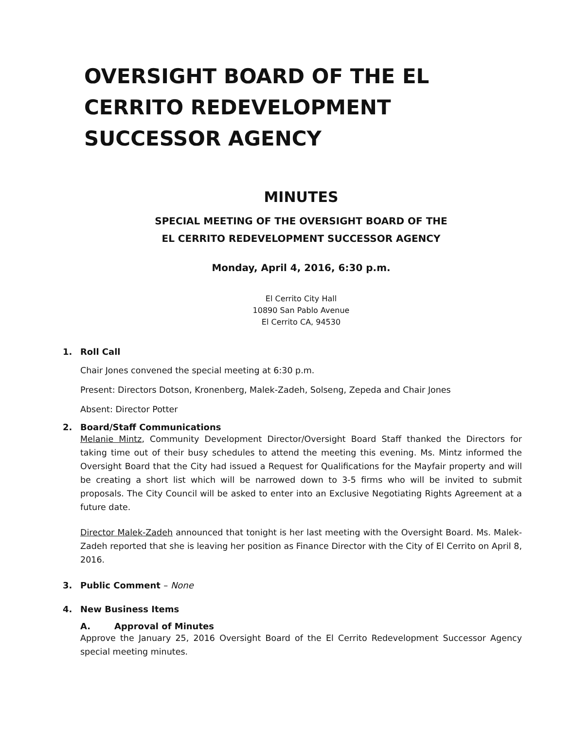OVERSIGHT BOARD OF THE EL CERRITO REDEVELOPMENT SUCCESSOR AGENCY
MINUTES
SPECIAL MEETING OF THE OVERSIGHT BOARD OF THE
EL CERRITO REDEVELOPMENT SUCCESSOR AGENCY
Monday, April 4, 2016, 6:30 p.m.
El Cerrito City Hall
10890 San Pablo Avenue
El Cerrito CA, 94530
1. Roll Call
Chair Jones convened the special meeting at 6:30 p.m.
Present: Directors Dotson, Kronenberg, Malek-Zadeh, Solseng, Zepeda and Chair Jones
Absent: Director Potter
2. Board/Staff Communications
Melanie Mintz, Community Development Director/Oversight Board Staff thanked the Directors for taking time out of their busy schedules to attend the meeting this evening. Ms. Mintz informed the Oversight Board that the City had issued a Request for Qualifications for the Mayfair property and will be creating a short list which will be narrowed down to 3-5 firms who will be invited to submit proposals. The City Council will be asked to enter into an Exclusive Negotiating Rights Agreement at a future date.
Director Malek-Zadeh announced that tonight is her last meeting with the Oversight Board. Ms. Malek-Zadeh reported that she is leaving her position as Finance Director with the City of El Cerrito on April 8, 2016.
3. Public Comment – None
4. New Business Items
A. Approval of Minutes
Approve the January 25, 2016 Oversight Board of the El Cerrito Redevelopment Successor Agency special meeting minutes.